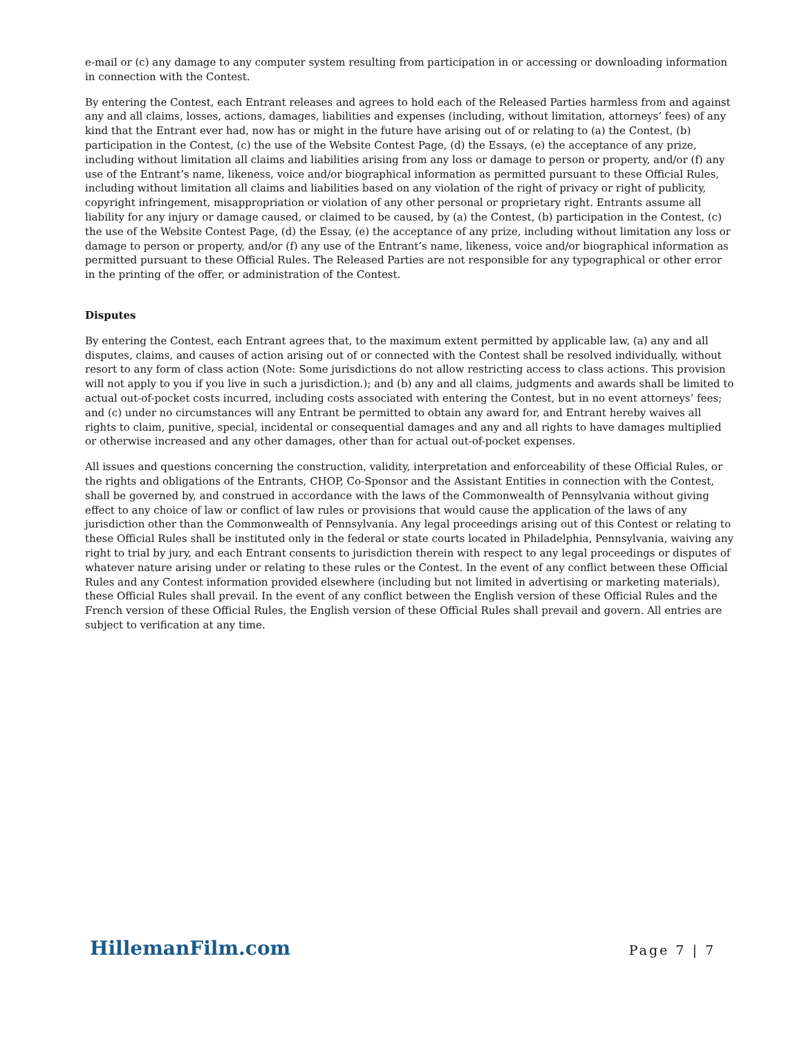e-mail or (c) any damage to any computer system resulting from participation in or accessing or downloading information in connection with the Contest.
By entering the Contest, each Entrant releases and agrees to hold each of the Released Parties harmless from and against any and all claims, losses, actions, damages, liabilities and expenses (including, without limitation, attorneys’ fees) of any kind that the Entrant ever had, now has or might in the future have arising out of or relating to (a) the Contest, (b) participation in the Contest, (c) the use of the Website Contest Page, (d) the Essays, (e) the acceptance of any prize, including without limitation all claims and liabilities arising from any loss or damage to person or property, and/or (f) any use of the Entrant’s name, likeness, voice and/or biographical information as permitted pursuant to these Official Rules, including without limitation all claims and liabilities based on any violation of the right of privacy or right of publicity, copyright infringement, misappropriation or violation of any other personal or proprietary right. Entrants assume all liability for any injury or damage caused, or claimed to be caused, by (a) the Contest, (b) participation in the Contest, (c) the use of the Website Contest Page, (d) the Essay, (e) the acceptance of any prize, including without limitation any loss or damage to person or property, and/or (f) any use of the Entrant’s name, likeness, voice and/or biographical information as permitted pursuant to these Official Rules. The Released Parties are not responsible for any typographical or other error in the printing of the offer, or administration of the Contest.
Disputes
By entering the Contest, each Entrant agrees that, to the maximum extent permitted by applicable law, (a) any and all disputes, claims, and causes of action arising out of or connected with the Contest shall be resolved individually, without resort to any form of class action (Note: Some jurisdictions do not allow restricting access to class actions. This provision will not apply to you if you live in such a jurisdiction.); and (b) any and all claims, judgments and awards shall be limited to actual out-of-pocket costs incurred, including costs associated with entering the Contest, but in no event attorneys’ fees; and (c) under no circumstances will any Entrant be permitted to obtain any award for, and Entrant hereby waives all rights to claim, punitive, special, incidental or consequential damages and any and all rights to have damages multiplied or otherwise increased and any other damages, other than for actual out-of-pocket expenses.
All issues and questions concerning the construction, validity, interpretation and enforceability of these Official Rules, or the rights and obligations of the Entrants, CHOP, Co-Sponsor and the Assistant Entities in connection with the Contest, shall be governed by, and construed in accordance with the laws of the Commonwealth of Pennsylvania without giving effect to any choice of law or conflict of law rules or provisions that would cause the application of the laws of any jurisdiction other than the Commonwealth of Pennsylvania. Any legal proceedings arising out of this Contest or relating to these Official Rules shall be instituted only in the federal or state courts located in Philadelphia, Pennsylvania, waiving any right to trial by jury, and each Entrant consents to jurisdiction therein with respect to any legal proceedings or disputes of whatever nature arising under or relating to these rules or the Contest. In the event of any conflict between these Official Rules and any Contest information provided elsewhere (including but not limited in advertising or marketing materials), these Official Rules shall prevail. In the event of any conflict between the English version of these Official Rules and the French version of these Official Rules, the English version of these Official Rules shall prevail and govern. All entries are subject to verification at any time.
HillemanFilm.com Page 7 | 7